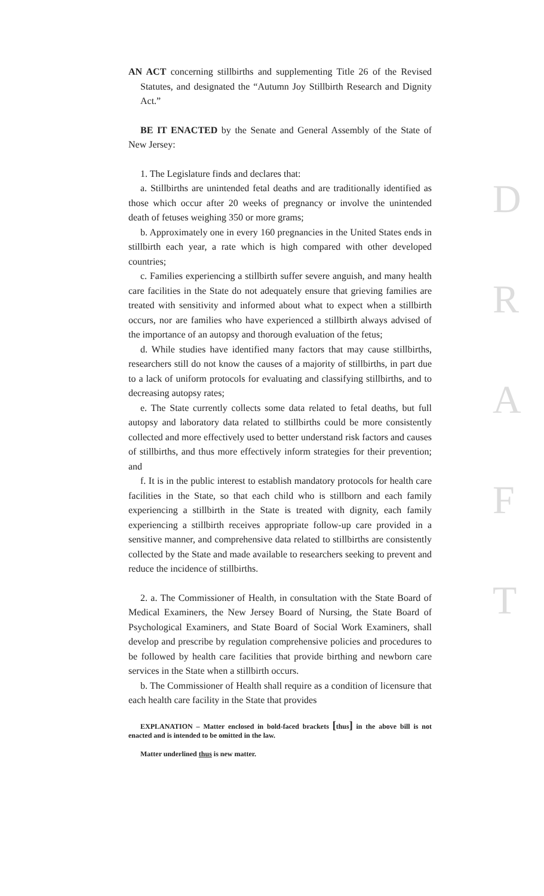AN ACT concerning stillbirths and supplementing Title 26 of the Revised Statutes, and designated the “Autumn Joy Stillbirth Research and Dignity Act.”
BE IT ENACTED by the Senate and General Assembly of the State of New Jersey:
1. The Legislature finds and declares that:
a. Stillbirths are unintended fetal deaths and are traditionally identified as those which occur after 20 weeks of pregnancy or involve the unintended death of fetuses weighing 350 or more grams;
b. Approximately one in every 160 pregnancies in the United States ends in stillbirth each year, a rate which is high compared with other developed countries;
c. Families experiencing a stillbirth suffer severe anguish, and many health care facilities in the State do not adequately ensure that grieving families are treated with sensitivity and informed about what to expect when a stillbirth occurs, nor are families who have experienced a stillbirth always advised of the importance of an autopsy and thorough evaluation of the fetus;
d. While studies have identified many factors that may cause stillbirths, researchers still do not know the causes of a majority of stillbirths, in part due to a lack of uniform protocols for evaluating and classifying stillbirths, and to decreasing autopsy rates;
e. The State currently collects some data related to fetal deaths, but full autopsy and laboratory data related to stillbirths could be more consistently collected and more effectively used to better understand risk factors and causes of stillbirths, and thus more effectively inform strategies for their prevention; and
f. It is in the public interest to establish mandatory protocols for health care facilities in the State, so that each child who is stillborn and each family experiencing a stillbirth in the State is treated with dignity, each family experiencing a stillbirth receives appropriate follow-up care provided in a sensitive manner, and comprehensive data related to stillbirths are consistently collected by the State and made available to researchers seeking to prevent and reduce the incidence of stillbirths.
2. a. The Commissioner of Health, in consultation with the State Board of Medical Examiners, the New Jersey Board of Nursing, the State Board of Psychological Examiners, and State Board of Social Work Examiners, shall develop and prescribe by regulation comprehensive policies and procedures to be followed by health care facilities that provide birthing and newborn care services in the State when a stillbirth occurs.
b. The Commissioner of Health shall require as a condition of licensure that each health care facility in the State that provides
EXPLANATION – Matter enclosed in bold-faced brackets [thus] in the above bill is not enacted and is intended to be omitted in the law.
Matter underlined thus is new matter.
D
R
A
F
T